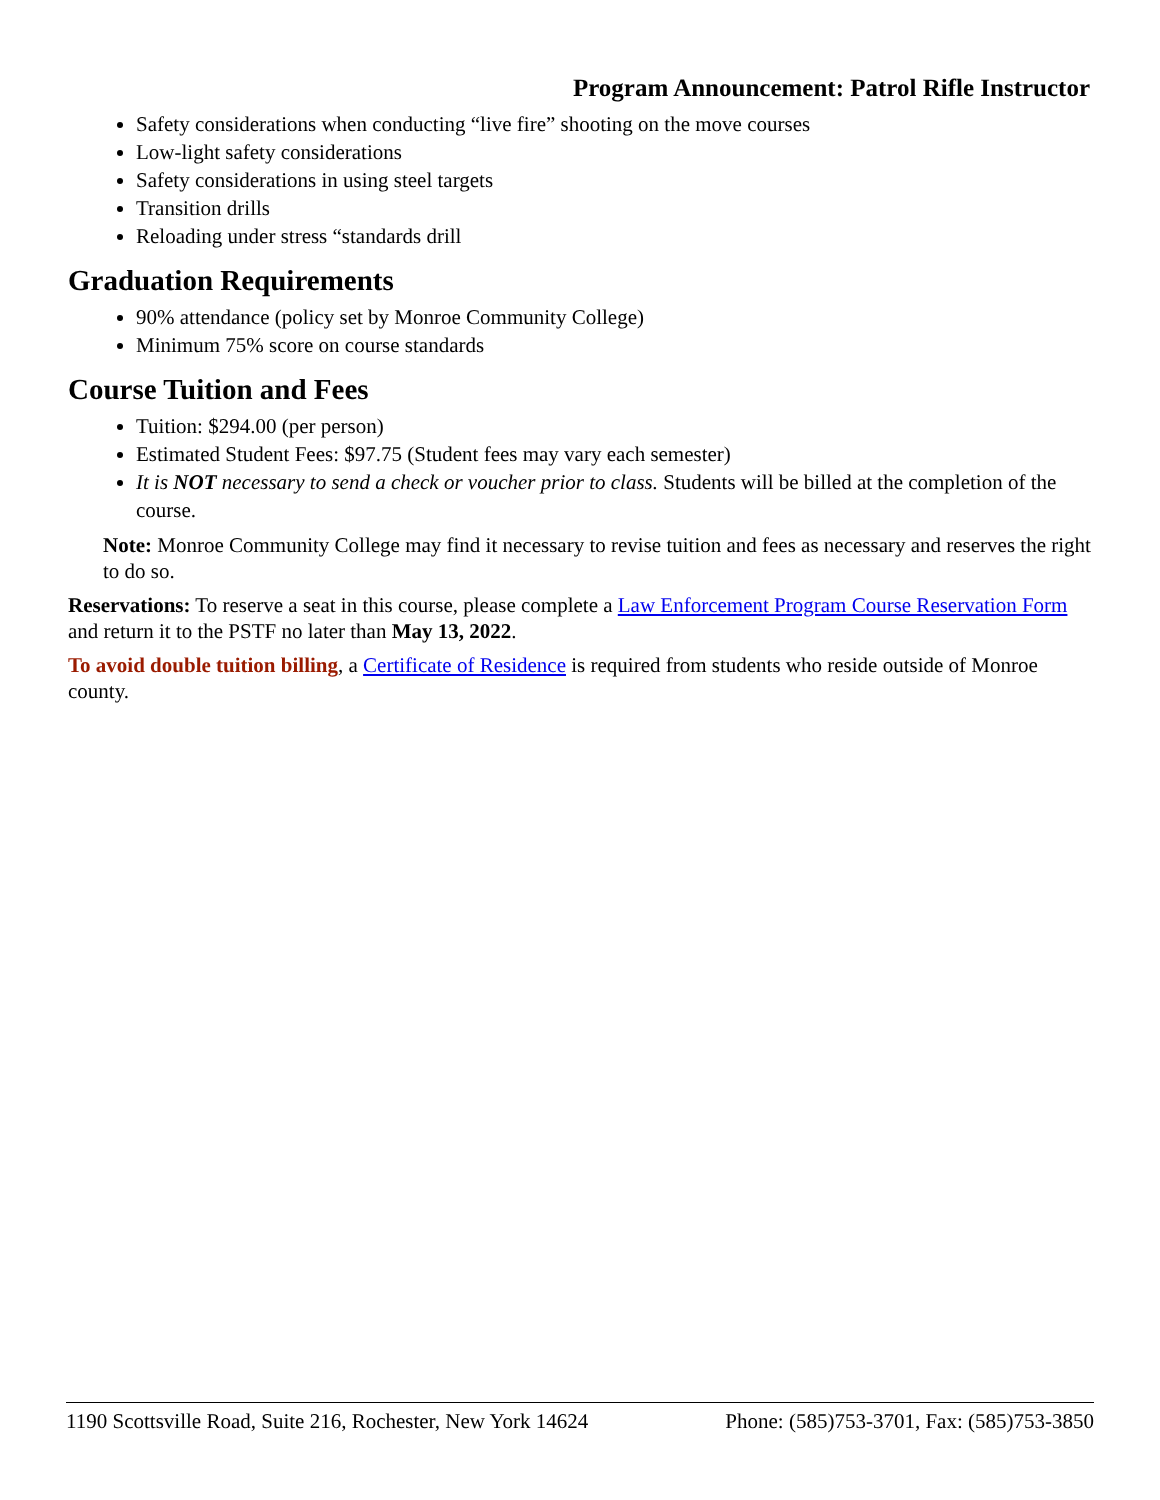Program Announcement: Patrol Rifle Instructor
Safety considerations when conducting “live fire” shooting on the move courses
Low-light safety considerations
Safety considerations in using steel targets
Transition drills
Reloading under stress “standards drill
Graduation Requirements
90% attendance (policy set by Monroe Community College)
Minimum 75% score on course standards
Course Tuition and Fees
Tuition: $294.00 (per person)
Estimated Student Fees: $97.75 (Student fees may vary each semester)
It is NOT necessary to send a check or voucher prior to class. Students will be billed at the completion of the course.
Note: Monroe Community College may find it necessary to revise tuition and fees as necessary and reserves the right to do so.
Reservations: To reserve a seat in this course, please complete a Law Enforcement Program Course Reservation Form and return it to the PSTF no later than May 13, 2022.
To avoid double tuition billing, a Certificate of Residence is required from students who reside outside of Monroe county.
1190 Scottsville Road, Suite 216, Rochester, New York 14624 Phone: (585)753-3701, Fax: (585)753-3850